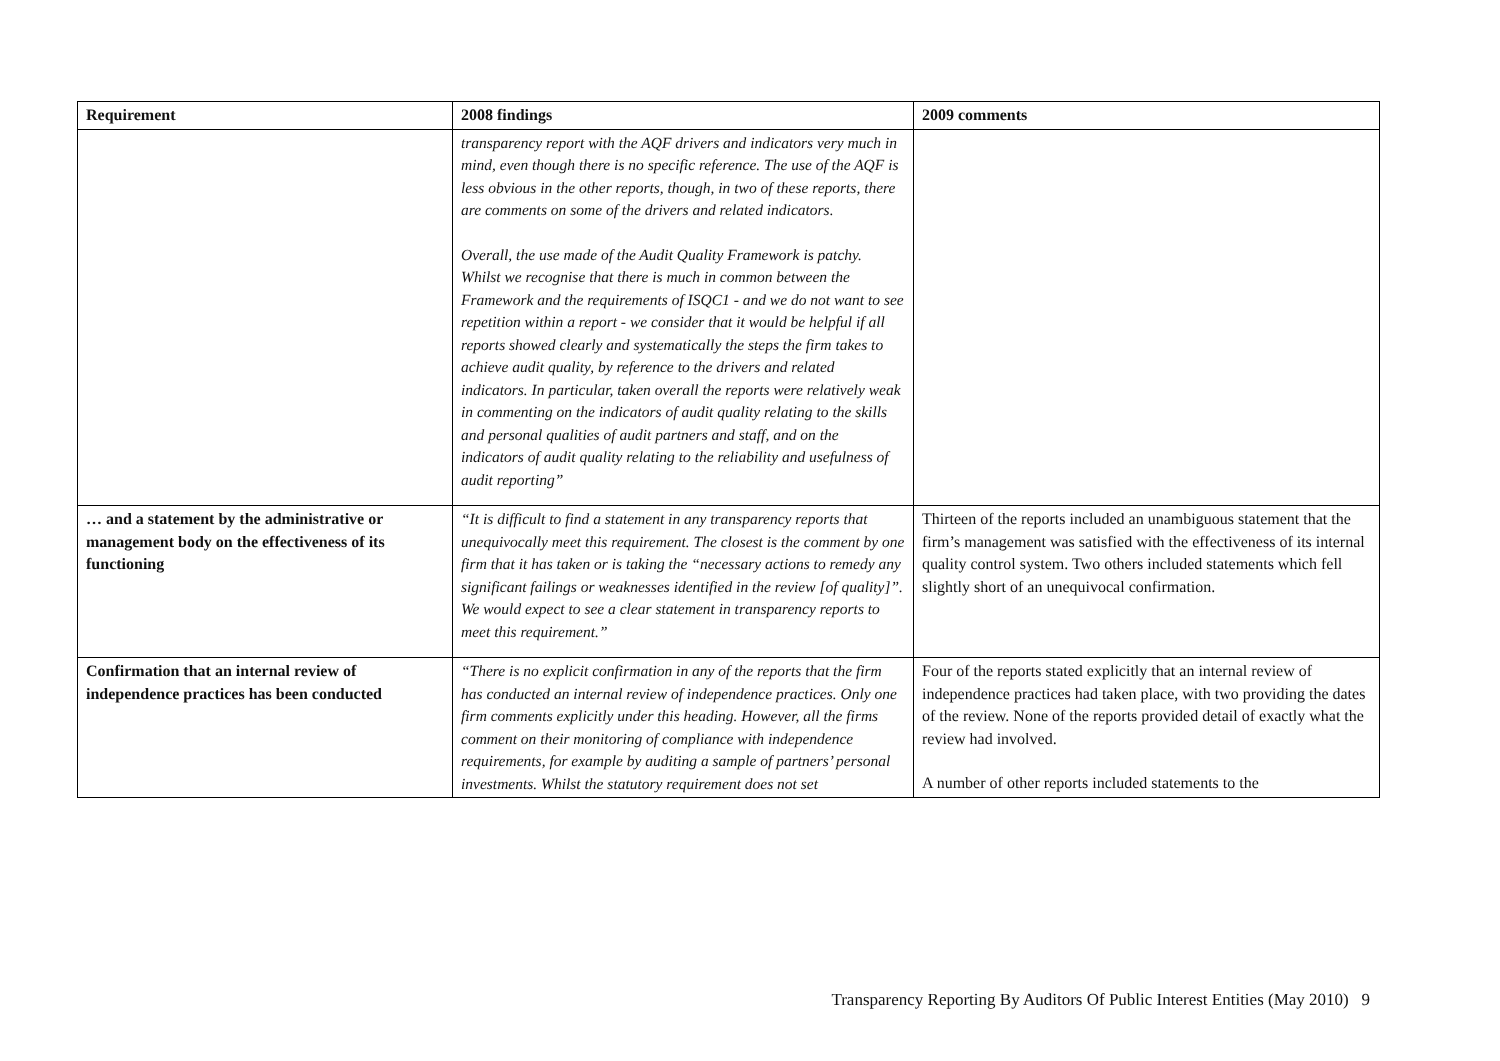| Requirement | 2008 findings | 2009 comments |
| --- | --- | --- |
| | transparency report with the AQF drivers and indicators very much in mind, even though there is no specific reference. The use of the AQF is less obvious in the other reports, though, in two of these reports, there are comments on some of the drivers and related indicators. Overall, the use made of the Audit Quality Framework is patchy. Whilst we recognise that there is much in common between the Framework and the requirements of ISQC1 - and we do not want to see repetition within a report - we consider that it would be helpful if all reports showed clearly and systematically the steps the firm takes to achieve audit quality, by reference to the drivers and related indicators. In particular, taken overall the reports were relatively weak in commenting on the indicators of audit quality relating to the skills and personal qualities of audit partners and staff, and on the indicators of audit quality relating to the reliability and usefulness of audit reporting” | |
| … and a statement by the administrative or management body on the effectiveness of its functioning | “It is difficult to find a statement in any transparency reports that unequivocally meet this requirement. The closest is the comment by one firm that it has taken or is taking the “necessary actions to remedy any significant failings or weaknesses identified in the review [of quality]”. We would expect to see a clear statement in transparency reports to meet this requirement.” | Thirteen of the reports included an unambiguous statement that the firm’s management was satisfied with the effectiveness of its internal quality control system. Two others included statements which fell slightly short of an unequivocal confirmation. |
| Confirmation that an internal review of independence practices has been conducted | “There is no explicit confirmation in any of the reports that the firm has conducted an internal review of independence practices. Only one firm comments explicitly under this heading. However, all the firms comment on their monitoring of compliance with independence requirements, for example by auditing a sample of partners’ personal investments. Whilst the statutory requirement does not set | Four of the reports stated explicitly that an internal review of independence practices had taken place, with two providing the dates of the review. None of the reports provided detail of exactly what the review had involved. A number of other reports included statements to the |
Transparency Reporting By Auditors Of Public Interest Entities (May 2010) 9